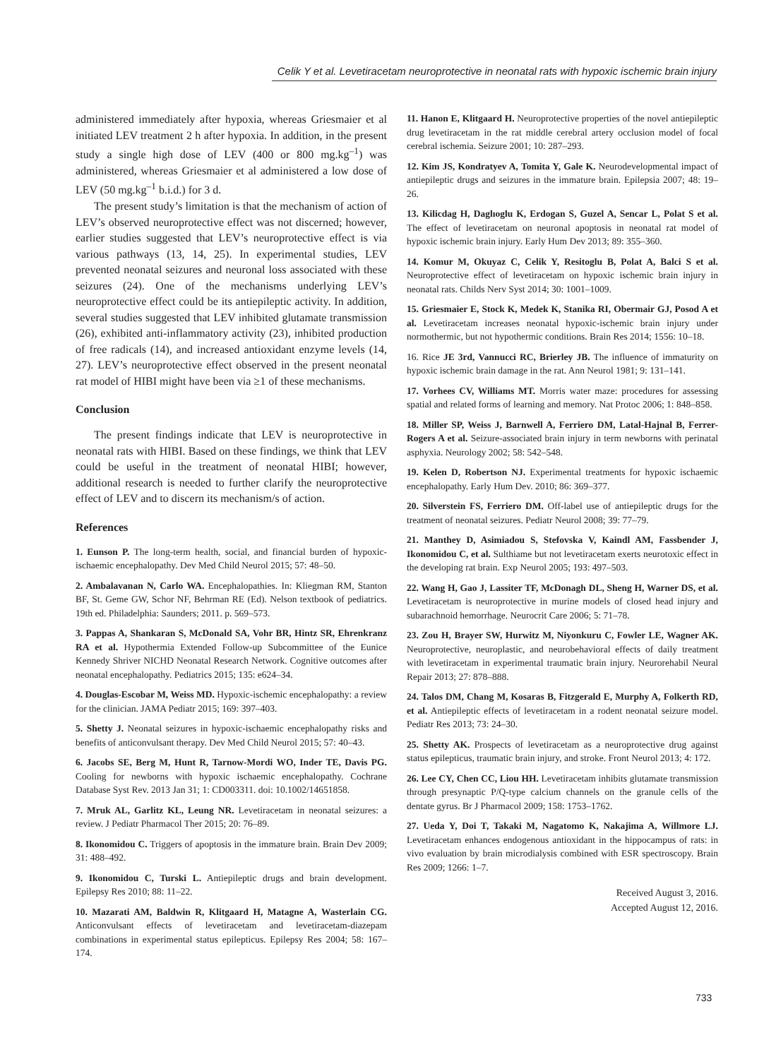Celik Y et al. Levetiracetam neuroprotective in neonatal rats with hypoxic ischemic brain injury
administered immediately after hypoxia, whereas Griesmaier et al initiated LEV treatment 2 h after hypoxia. In addition, in the present study a single high dose of LEV (400 or 800 mg.kg<sup>–1</sup>) was administered, whereas Griesmaier et al administered a low dose of LEV (50 mg.kg<sup>–1</sup> b.i.d.) for 3 d.
The present study’s limitation is that the mechanism of action of LEV’s observed neuroprotective effect was not discerned; however, earlier studies suggested that LEV’s neuroprotective effect is via various pathways (13, 14, 25). In experimental studies, LEV prevented neonatal seizures and neuronal loss associated with these seizures (24). One of the mechanisms underlying LEV’s neuroprotective effect could be its antiepileptic activity. In addition, several studies suggested that LEV inhibited glutamate transmission (26), exhibited anti-inflammatory activity (23), inhibited production of free radicals (14), and increased antioxidant enzyme levels (14, 27). LEV’s neuroprotective effect observed in the present neonatal rat model of HIBI might have been via ≥1 of these mechanisms.
Conclusion
The present findings indicate that LEV is neuroprotective in neonatal rats with HIBI. Based on these findings, we think that LEV could be useful in the treatment of neonatal HIBI; however, additional research is needed to further clarify the neuroprotective effect of LEV and to discern its mechanism/s of action.
References
1. Eunson P. The long-term health, social, and financial burden of hypoxic-ischaemic encephalopathy. Dev Med Child Neurol 2015; 57: 48–50.
2. Ambalavanan N, Carlo WA. Encephalopathies. In: Kliegman RM, Stanton BF, St. Geme GW, Schor NF, Behrman RE (Ed). Nelson textbook of pediatrics. 19th ed. Philadelphia: Saunders; 2011. p. 569–573.
3. Pappas A, Shankaran S, McDonald SA, Vohr BR, Hintz SR, Ehrenkranz RA et al. Hypothermia Extended Follow-up Subcommittee of the Eunice Kennedy Shriver NICHD Neonatal Research Network. Cognitive outcomes after neonatal encephalopathy. Pediatrics 2015; 135: e624–34.
4. Douglas-Escobar M, Weiss MD. Hypoxic-ischemic encephalopathy: a review for the clinician. JAMA Pediatr 2015; 169: 397–403.
5. Shetty J. Neonatal seizures in hypoxic-ischaemic encephalopathy risks and benefits of anticonvulsant therapy. Dev Med Child Neurol 2015; 57: 40–43.
6. Jacobs SE, Berg M, Hunt R, Tarnow-Mordi WO, Inder TE, Davis PG. Cooling for newborns with hypoxic ischaemic encephalopathy. Cochrane Database Syst Rev. 2013 Jan 31; 1: CD003311. doi: 10.1002/14651858.
7. Mruk AL, Garlitz KL, Leung NR. Levetiracetam in neonatal seizures: a review. J Pediatr Pharmacol Ther 2015; 20: 76–89.
8. Ikonomidou C. Triggers of apoptosis in the immature brain. Brain Dev 2009; 31: 488–492.
9. Ikonomidou C, Turski L. Antiepileptic drugs and brain development. Epilepsy Res 2010; 88: 11–22.
10. Mazarati AM, Baldwin R, Klitgaard H, Matagne A, Wasterlain CG. Anticonvulsant effects of levetiracetam and levetiracetam-diazepam combinations in experimental status epilepticus. Epilepsy Res 2004; 58: 167–174.
11. Hanon E, Klitgaard H. Neuroprotective properties of the novel antiepileptic drug levetiracetam in the rat middle cerebral artery occlusion model of focal cerebral ischemia. Seizure 2001; 10: 287–293.
12. Kim JS, Kondratyev A, Tomita Y, Gale K. Neurodevelopmental impact of antiepileptic drugs and seizures in the immature brain. Epilepsia 2007; 48: 19–26.
13. Kilicdag H, Daglıoglu K, Erdogan S, Guzel A, Sencar L, Polat S et al. The effect of levetiracetam on neuronal apoptosis in neonatal rat model of hypoxic ischemic brain injury. Early Hum Dev 2013; 89: 355–360.
14. Komur M, Okuyaz C, Celik Y, Resitoglu B, Polat A, Balci S et al. Neuroprotective effect of levetiracetam on hypoxic ischemic brain injury in neonatal rats. Childs Nerv Syst 2014; 30: 1001–1009.
15. Griesmaier E, Stock K, Medek K, Stanika RI, Obermair GJ, Posod A et al. Levetiracetam increases neonatal hypoxic-ischemic brain injury under normothermic, but not hypothermic conditions. Brain Res 2014; 1556: 10–18.
16. Rice JE 3rd, Vannucci RC, Brierley JB. The influence of immaturity on hypoxic ischemic brain damage in the rat. Ann Neurol 1981; 9: 131–141.
17. Vorhees CV, Williams MT. Morris water maze: procedures for assessing spatial and related forms of learning and memory. Nat Protoc 2006; 1: 848–858.
18. Miller SP, Weiss J, Barnwell A, Ferriero DM, Latal-Hajnal B, Ferrer-Rogers A et al. Seizure-associated brain injury in term newborns with perinatal asphyxia. Neurology 2002; 58: 542–548.
19. Kelen D, Robertson NJ. Experimental treatments for hypoxic ischaemic encephalopathy. Early Hum Dev. 2010; 86: 369–377.
20. Silverstein FS, Ferriero DM. Off-label use of antiepileptic drugs for the treatment of neonatal seizures. Pediatr Neurol 2008; 39: 77–79.
21. Manthey D, Asimiadou S, Stefovska V, Kaindl AM, Fassbender J, Ikonomidou C, et al. Sulthiame but not levetiracetam exerts neurotoxic effect in the developing rat brain. Exp Neurol 2005; 193: 497–503.
22. Wang H, Gao J, Lassiter TF, McDonagh DL, Sheng H, Warner DS, et al. Levetiracetam is neuroprotective in murine models of closed head injury and subarachnoid hemorrhage. Neurocrit Care 2006; 5: 71–78.
23. Zou H, Brayer SW, Hurwitz M, Niyonkuru C, Fowler LE, Wagner AK. Neuroprotective, neuroplastic, and neurobehavioral effects of daily treatment with levetiracetam in experimental traumatic brain injury. Neurorehabil Neural Repair 2013; 27: 878–888.
24. Talos DM, Chang M, Kosaras B, Fitzgerald E, Murphy A, Folkerth RD, et al. Antiepileptic effects of levetiracetam in a rodent neonatal seizure model. Pediatr Res 2013; 73: 24–30.
25. Shetty AK. Prospects of levetiracetam as a neuroprotective drug against status epilepticus, traumatic brain injury, and stroke. Front Neurol 2013; 4: 172.
26. Lee CY, Chen CC, Liou HH. Levetiracetam inhibits glutamate transmission through presynaptic P/Q-type calcium channels on the granule cells of the dentate gyrus. Br J Pharmacol 2009; 158: 1753–1762.
27. Ueda Y, Doi T, Takaki M, Nagatomo K, Nakajima A, Willmore LJ. Levetiracetam enhances endogenous antioxidant in the hippocampus of rats: in vivo evaluation by brain microdialysis combined with ESR spectroscopy. Brain Res 2009; 1266: 1–7.
Received August 3, 2016.
Accepted August 12, 2016.
733